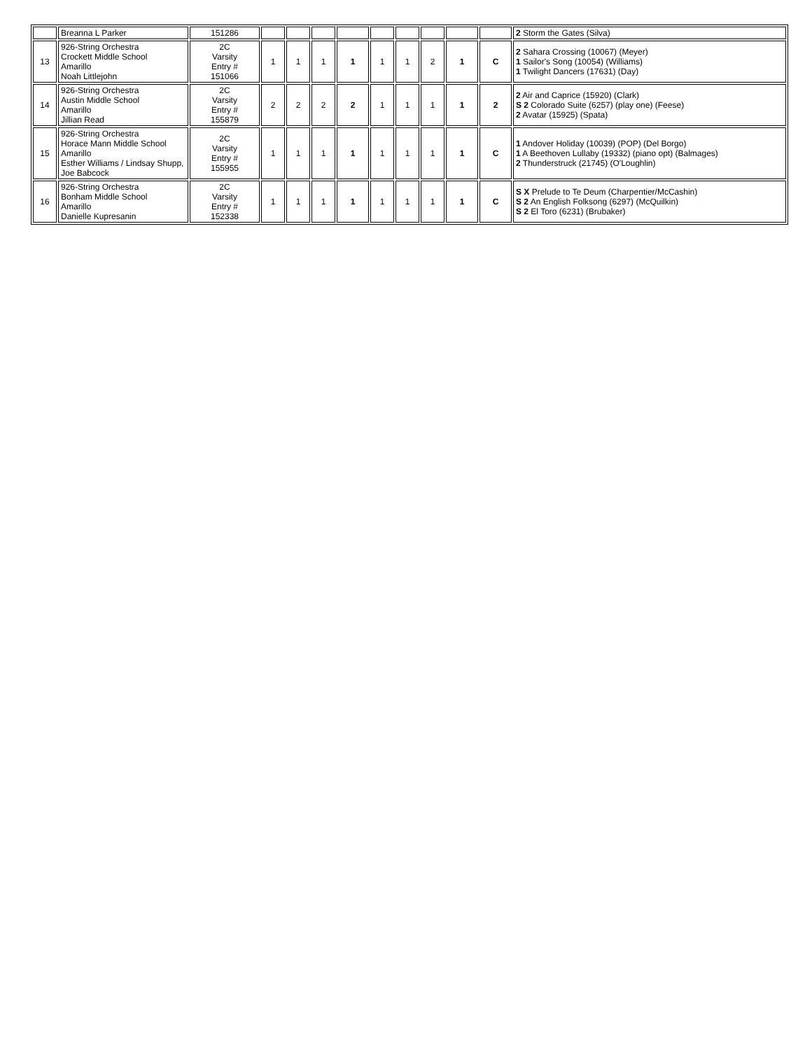| | Breanna L Parker | 151286 | | | | | | | | | | 2 Storm the Gates (Silva) |
| 13 | 926-String Orchestra Crockett Middle School Amarillo Noah Littlejohn | 2C Varsity Entry # 151066 | 1 | 1 | 1 | 1 | 1 | 1 | 2 | 1 | C | 2 Sahara Crossing (10067) (Meyer) 1 Sailor's Song (10054) (Williams) 1 Twilight Dancers (17631) (Day) |
| 14 | 926-String Orchestra Austin Middle School Amarillo Jillian Read | 2C Varsity Entry # 155879 | 2 | 2 | 2 | 2 | 1 | 1 | 1 | 1 | 2 | 2 Air and Caprice (15920) (Clark) S 2 Colorado Suite (6257) (play one) (Feese) 2 Avatar (15925) (Spata) |
| 15 | 926-String Orchestra Horace Mann Middle School Amarillo Esther Williams / Lindsay Shupp, Joe Babcock | 2C Varsity Entry # 155955 | 1 | 1 | 1 | 1 | 1 | 1 | 1 | 1 | C | 1 Andover Holiday (10039) (POP) (Del Borgo) 1 A Beethoven Lullaby (19332) (piano opt) (Balmages) 2 Thunderstruck (21745) (O'Loughlin) |
| 16 | 926-String Orchestra Bonham Middle School Amarillo Danielle Kupresanin | 2C Varsity Entry # 152338 | 1 | 1 | 1 | 1 | 1 | 1 | 1 | 1 | C | S X Prelude to Te Deum (Charpentier/McCashin) S 2 An English Folksong (6297) (McQuilkin) S 2 El Toro (6231) (Brubaker) |